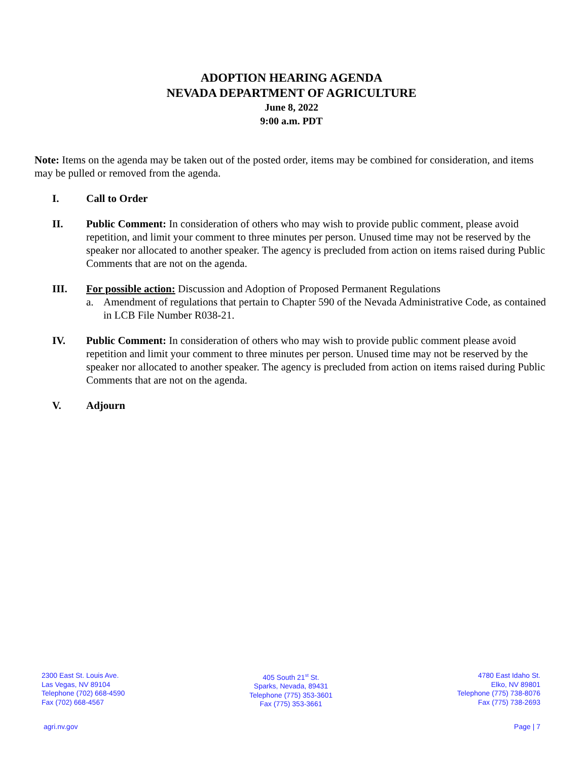ADOPTION HEARING AGENDA
NEVADA DEPARTMENT OF AGRICULTURE
June 8, 2022
9:00 a.m. PDT
Note: Items on the agenda may be taken out of the posted order, items may be combined for consideration, and items may be pulled or removed from the agenda.
I. Call to Order
II. Public Comment: In consideration of others who may wish to provide public comment, please avoid repetition, and limit your comment to three minutes per person. Unused time may not be reserved by the speaker nor allocated to another speaker. The agency is precluded from action on items raised during Public Comments that are not on the agenda.
III. For possible action: Discussion and Adoption of Proposed Permanent Regulations
a. Amendment of regulations that pertain to Chapter 590 of the Nevada Administrative Code, as contained in LCB File Number R038-21.
IV. Public Comment: In consideration of others who may wish to provide public comment please avoid repetition and limit your comment to three minutes per person. Unused time may not be reserved by the speaker nor allocated to another speaker. The agency is precluded from action on items raised during Public Comments that are not on the agenda.
V. Adjourn
2300 East St. Louis Ave.
Las Vegas, NV 89104
Telephone (702) 668-4590
Fax (702) 668-4567
405 South 21<sup>st</sup> St.
Sparks, Nevada, 89431
Telephone (775) 353-3601
Fax (775) 353-3661
4780 East Idaho St.
Elko, NV 89801
Telephone (775) 738-8076
Fax (775) 738-2693
agri.nv.gov Page | 7